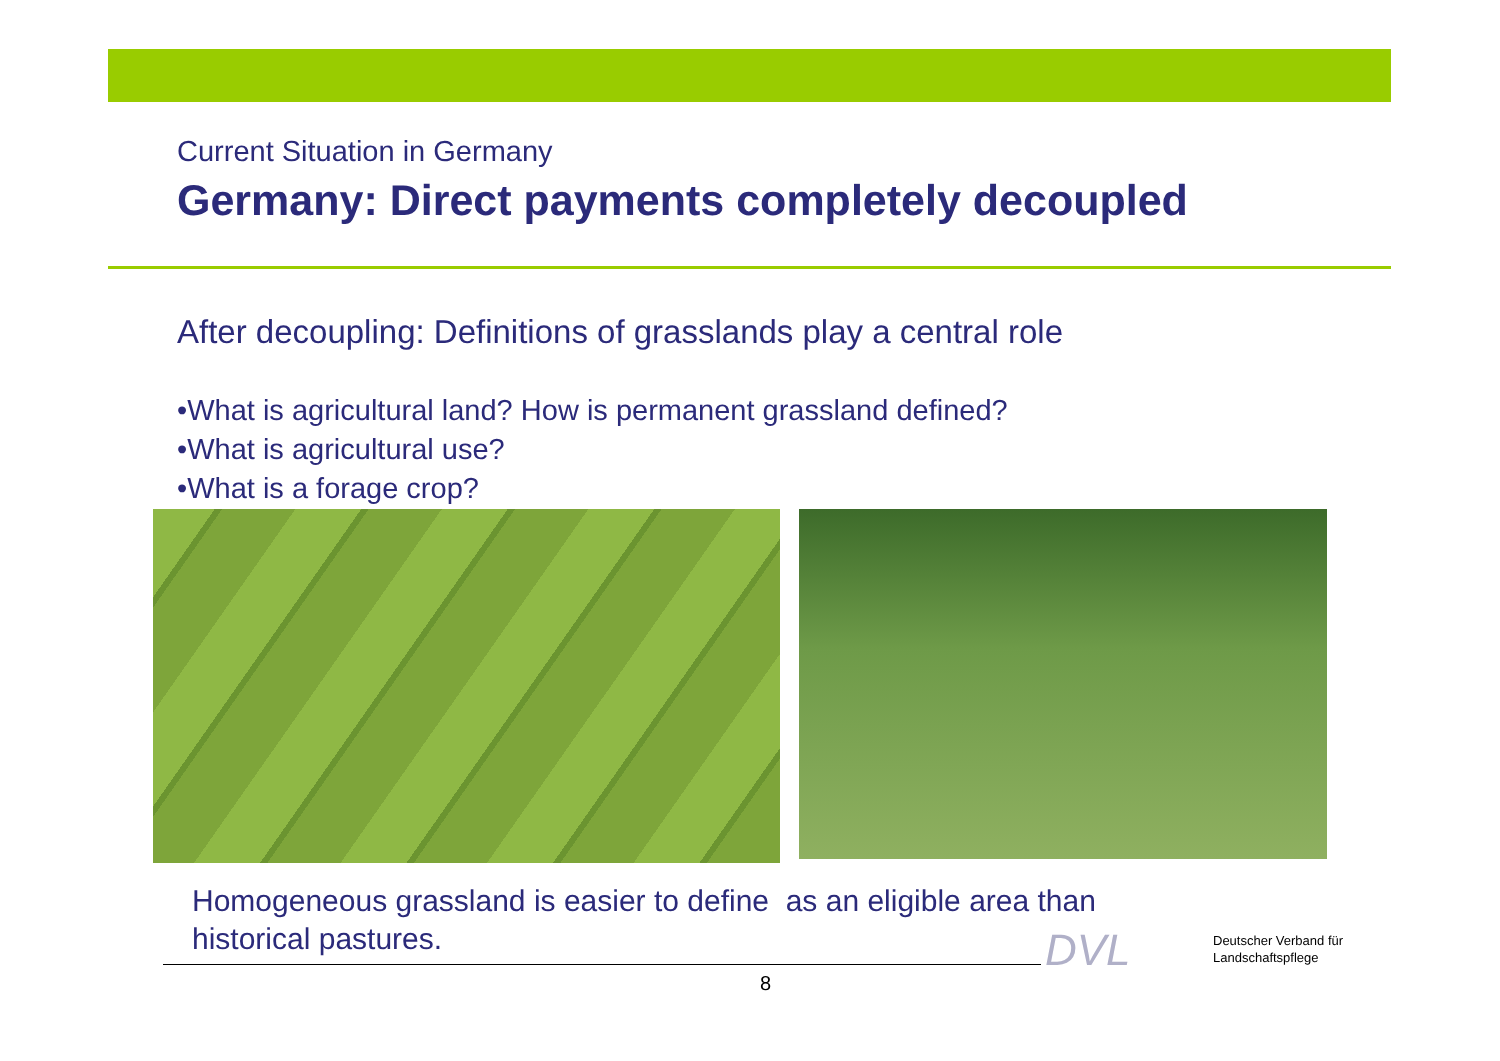Current Situation in Germany
Germany: Direct payments completely decoupled
After decoupling: Definitions of grasslands play a central role
•What is agricultural land? How is permanent grassland defined?
•What is agricultural use?
•What is a forage crop?
Homogeneous grassland is easier to define as an eligible area than historical pastures.
8
DVL
Deutscher Verband für
Landschaftspflege